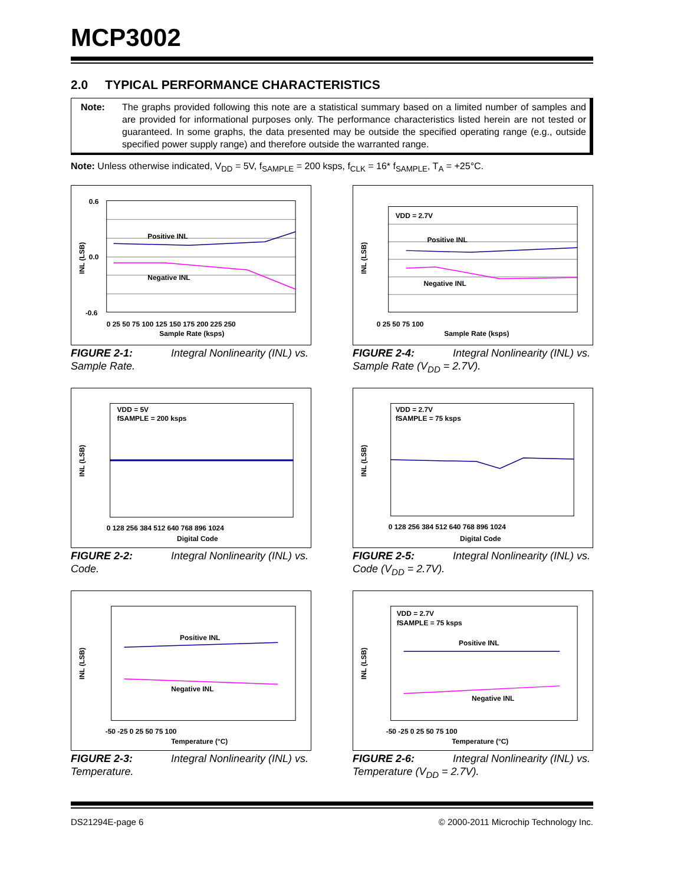MCP3002
2.0 TYPICAL PERFORMANCE CHARACTERISTICS
Note: The graphs provided following this note are a statistical summary based on a limited number of samples and are provided for informational purposes only. The performance characteristics listed herein are not tested or guaranteed. In some graphs, the data presented may be outside the specified operating range (e.g., outside specified power supply range) and therefore outside the warranted range.
Note: Unless otherwise indicated, V<sub>DD</sub> = 5V, f<sub>SAMPLE</sub> = 200 ksps, f<sub>CLK</sub> = 16* f<sub>SAMPLE</sub>, T<sub>A</sub> = +25°C.
Positive INL
Negative INL
0.6
0.0
-0.6
0 25 50 75 100 125 150 175 200 225 250
Sample Rate (ksps)
INL (LSB)
FIGURE 2-1: Integral Nonlinearity (INL) vs. Sample Rate.
VDD = 2.7V
Positive INL
Negative INL
0 25 50 75 100
Sample Rate (ksps)
INL (LSB)
FIGURE 2-4: Integral Nonlinearity (INL) vs. Sample Rate (V<sub>DD</sub> = 2.7V).
VDD = 5V
fSAMPLE = 200 ksps
0 128 256 384 512 640 768 896 1024
Digital Code
INL (LSB)
FIGURE 2-2: Integral Nonlinearity (INL) vs. Code.
VDD = 2.7V
fSAMPLE = 75 ksps
0 128 256 384 512 640 768 896 1024
Digital Code
INL (LSB)
FIGURE 2-5: Integral Nonlinearity (INL) vs. Code (V<sub>DD</sub> = 2.7V).
Positive INL
Negative INL
-50 -25 0 25 50 75 100
Temperature (°C)
INL (LSB)
FIGURE 2-3: Integral Nonlinearity (INL) vs. Temperature.
VDD = 2.7V
fSAMPLE = 75 ksps
Positive INL
Negative INL
-50 -25 0 25 50 75 100
Temperature (°C)
INL (LSB)
FIGURE 2-6: Integral Nonlinearity (INL) vs. Temperature (V<sub>DD</sub> = 2.7V).
DS21294E-page 6 © 2000-2011 Microchip Technology Inc.